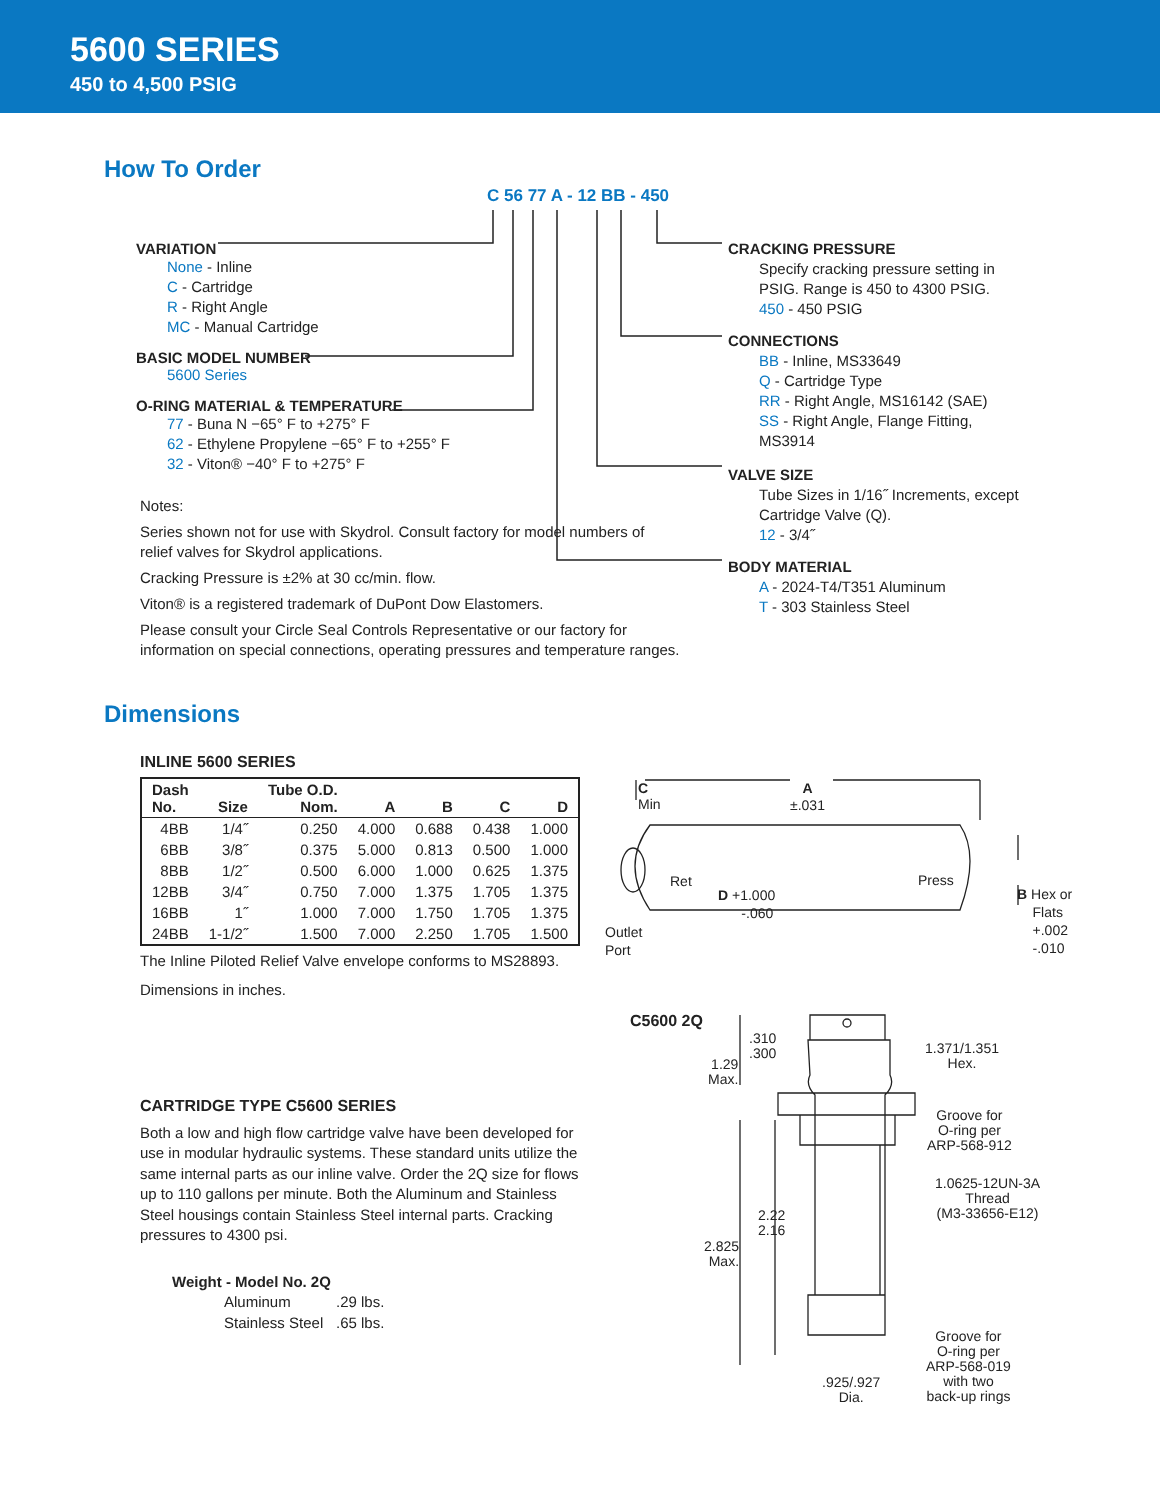5600 SERIES
450 to 4,500 PSIG
How To Order
C 56 77 A - 12 BB - 450
VARIATION
None - Inline
C - Cartridge
R - Right Angle
MC - Manual Cartridge
BASIC MODEL NUMBER
5600 Series
O-RING MATERIAL & TEMPERATURE
77 - Buna N −65° F to +275° F
62 - Ethylene Propylene −65° F to +255° F
32 - Viton® −40° F to +275° F
Notes:
Series shown not for use with Skydrol. Consult factory for model numbers of relief valves for Skydrol applications.
Cracking Pressure is ±2% at 30 cc/min. flow.
Viton® is a registered trademark of DuPont Dow Elastomers.
Please consult your Circle Seal Controls Representative or our factory for information on special connections, operating pressures and temperature ranges.
CRACKING PRESSURE
Specify cracking pressure setting in PSIG. Range is 450 to 4300 PSIG.
450 - 450 PSIG
CONNECTIONS
BB - Inline, MS33649
Q - Cartridge Type
RR - Right Angle, MS16142 (SAE)
SS - Right Angle, Flange Fitting, MS3914
VALVE SIZE
Tube Sizes in 1/16˝ Increments, except Cartridge Valve (Q).
12 - 3/4˝
BODY MATERIAL
A - 2024-T4/T351 Aluminum
T - 303 Stainless Steel
Dimensions
INLINE 5600 SERIES
| Dash No. | Size | Tube O.D. Nom. | A | B | C | D |
| --- | --- | --- | --- | --- | --- | --- |
| 4BB | 1/4˝ | 0.250 | 4.000 | 0.688 | 0.438 | 1.000 |
| 6BB | 3/8˝ | 0.375 | 5.000 | 0.813 | 0.500 | 1.000 |
| 8BB | 1/2˝ | 0.500 | 6.000 | 1.000 | 0.625 | 1.375 |
| 12BB | 3/4˝ | 0.750 | 7.000 | 1.375 | 1.705 | 1.375 |
| 16BB | 1˝ | 1.000 | 7.000 | 1.750 | 1.705 | 1.375 |
| 24BB | 1-1/2˝ | 1.500 | 7.000 | 2.250 | 1.705 | 1.500 |
The Inline Piloted Relief Valve envelope conforms to MS28893.
Dimensions in inches.
CARTRIDGE TYPE C5600 SERIES
Both a low and high flow cartridge valve have been developed for use in modular hydraulic systems. These standard units utilize the same internal parts as our inline valve. Order the 2Q size for flows up to 110 gallons per minute. Both the Aluminum and Stainless Steel housings contain Stainless Steel internal parts. Cracking pressures to 4300 psi.
Weight - Model No. 2Q
Aluminum.29 lbs.
Stainless Steel.65 lbs.
C
Min
A
±.031
Ret Press
D +1.000
-.060
Outlet
Port
B Hex or
Flats
+.002
-.010
C5600 2Q
.310
.300
1.29
Max.
1.371/1.351
Hex.
Groove for
O-ring per
ARP-568-912
1.0625-12UN-3A
Thread
(M3-33656-E12)
2.22
2.16
2.825
Max.
Groove for
O-ring per
ARP-568-019
with two
back-up rings
.925/.927
Dia.